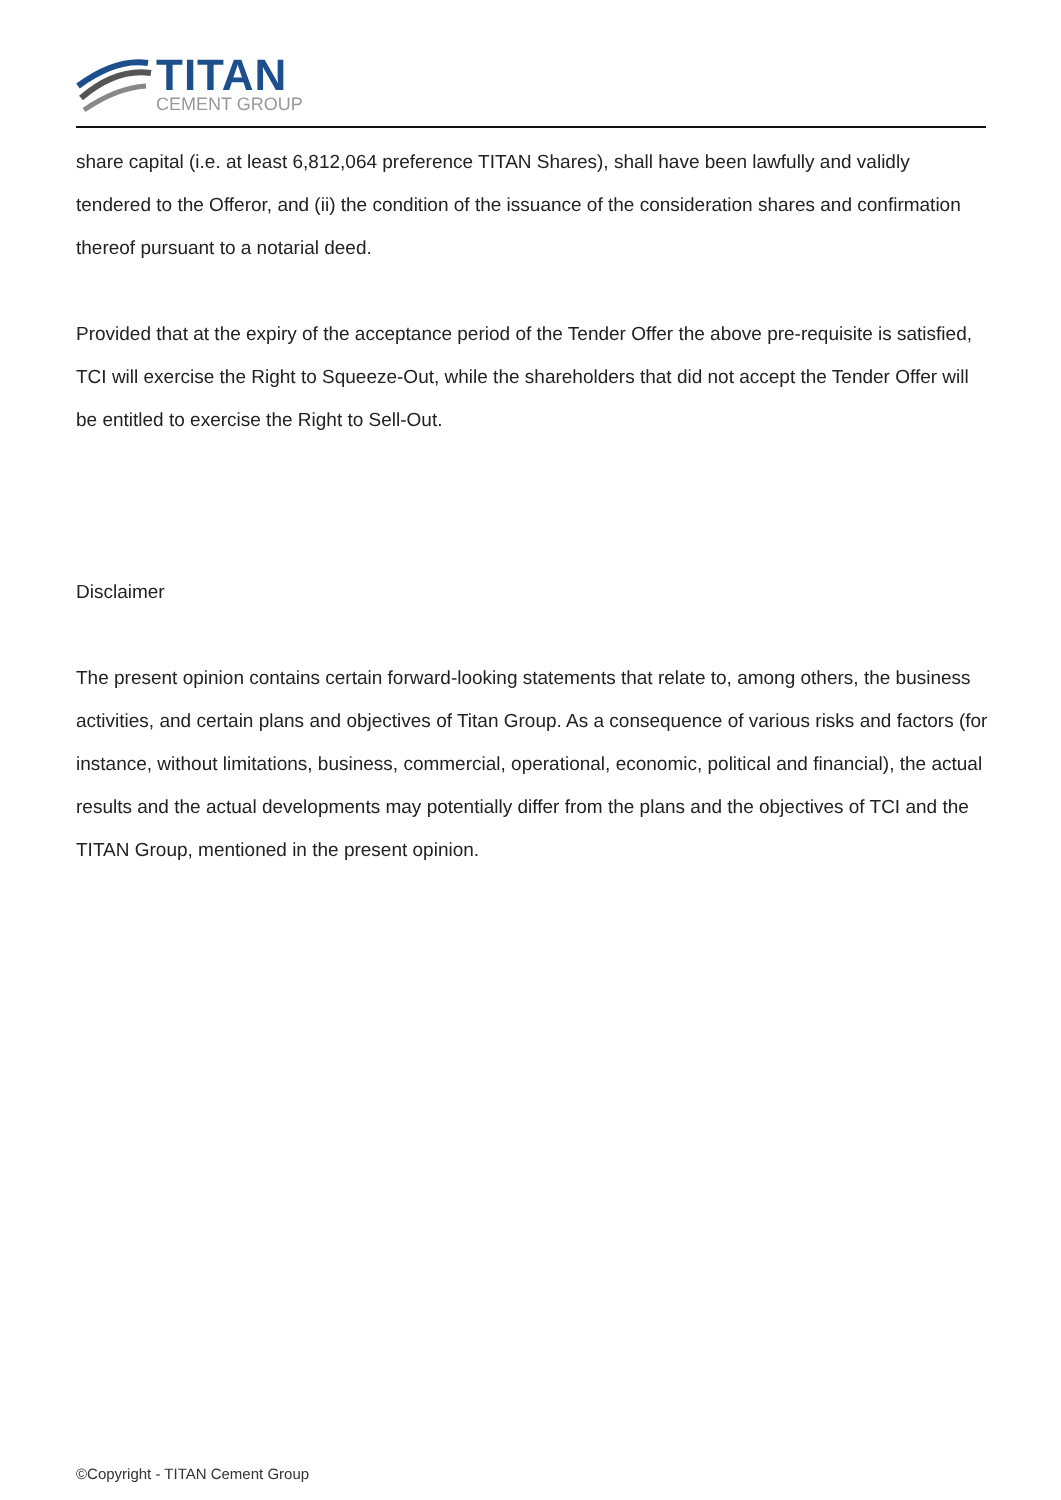TITAN
CEMENT GROUP
share capital (i.e. at least 6,812,064 preference TITAN Shares), shall have been lawfully and validly tendered to the Offeror, and (ii) the condition of the issuance of the consideration shares and confirmation thereof pursuant to a notarial deed.
Provided that at the expiry of the acceptance period of the Tender Offer the above pre-requisite is satisfied, TCI will exercise the Right to Squeeze-Out, while the shareholders that did not accept the Tender Offer will be entitled to exercise the Right to Sell-Out.
Disclaimer
The present opinion contains certain forward-looking statements that relate to, among others, the business activities, and certain plans and objectives of Titan Group. As a consequence of various risks and factors (for instance, without limitations, business, commercial, operational, economic, political and financial), the actual results and the actual developments may potentially differ from the plans and the objectives of TCI and the TITAN Group, mentioned in the present opinion.
©Copyright - TITAN Cement Group